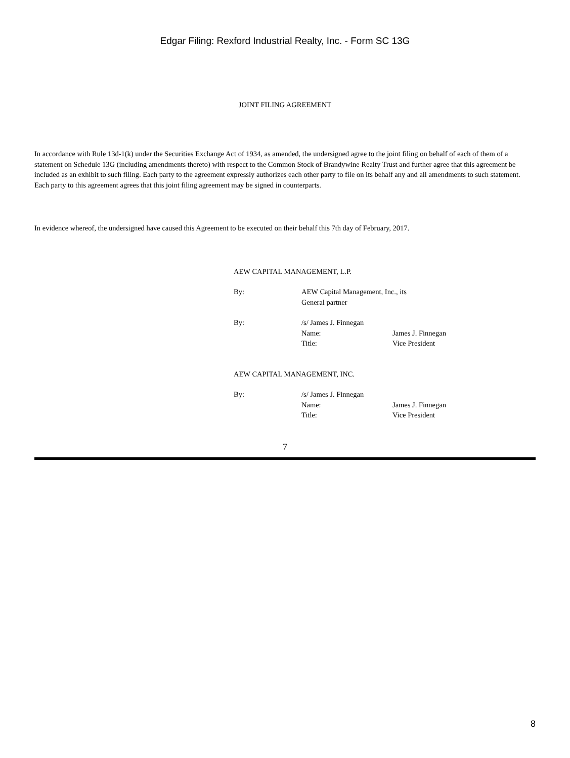Edgar Filing: Rexford Industrial Realty, Inc. - Form SC 13G
JOINT FILING AGREEMENT
In accordance with Rule 13d-1(k) under the Securities Exchange Act of 1934, as amended, the undersigned agree to the joint filing on behalf of each of them of a statement on Schedule 13G (including amendments thereto) with respect to the Common Stock of Brandywine Realty Trust and further agree that this agreement be included as an exhibit to such filing. Each party to the agreement expressly authorizes each other party to file on its behalf any and all amendments to such statement. Each party to this agreement agrees that this joint filing agreement may be signed in counterparts.
In evidence whereof, the undersigned have caused this Agreement to be executed on their behalf this 7th day of February, 2017.
AEW CAPITAL MANAGEMENT, L.P.
| By: | AEW Capital Management, Inc., its General partner | |
| By: | /s/ James J. Finnegan | |
| | Name: | James J. Finnegan |
| | Title: | Vice President |
AEW CAPITAL MANAGEMENT, INC.
| By: | /s/ James J. Finnegan | |
| | Name: | James J. Finnegan |
| | Title: | Vice President |
7
8